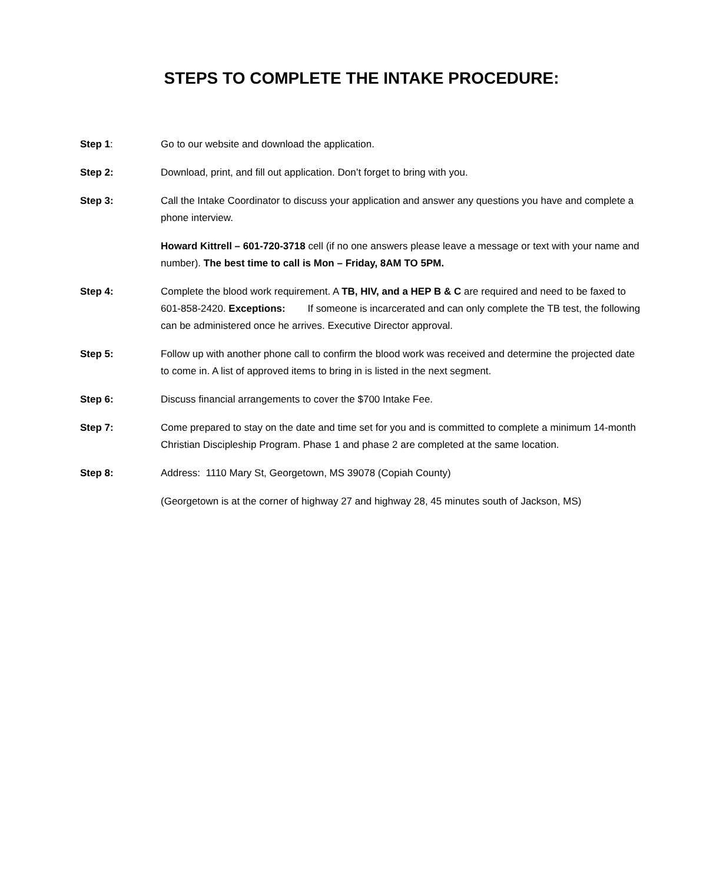STEPS TO COMPLETE THE INTAKE PROCEDURE:
Step 1: Go to our website and download the application.
Step 2: Download, print, and fill out application. Don’t forget to bring with you.
Step 3: Call the Intake Coordinator to discuss your application and answer any questions you have and complete a phone interview.
Howard Kittrell – 601-720-3718 cell (if no one answers please leave a message or text with your name and number). The best time to call is Mon – Friday, 8AM TO 5PM.
Step 4: Complete the blood work requirement. A TB, HIV, and a HEP B & C are required and need to be faxed to 601-858-2420. Exceptions: If someone is incarcerated and can only complete the TB test, the following can be administered once he arrives. Executive Director approval.
Step 5: Follow up with another phone call to confirm the blood work was received and determine the projected date to come in. A list of approved items to bring in is listed in the next segment.
Step 6: Discuss financial arrangements to cover the $700 Intake Fee.
Step 7: Come prepared to stay on the date and time set for you and is committed to complete a minimum 14-month Christian Discipleship Program. Phase 1 and phase 2 are completed at the same location.
Step 8: Address: 1110 Mary St, Georgetown, MS 39078 (Copiah County)
(Georgetown is at the corner of highway 27 and highway 28, 45 minutes south of Jackson, MS)